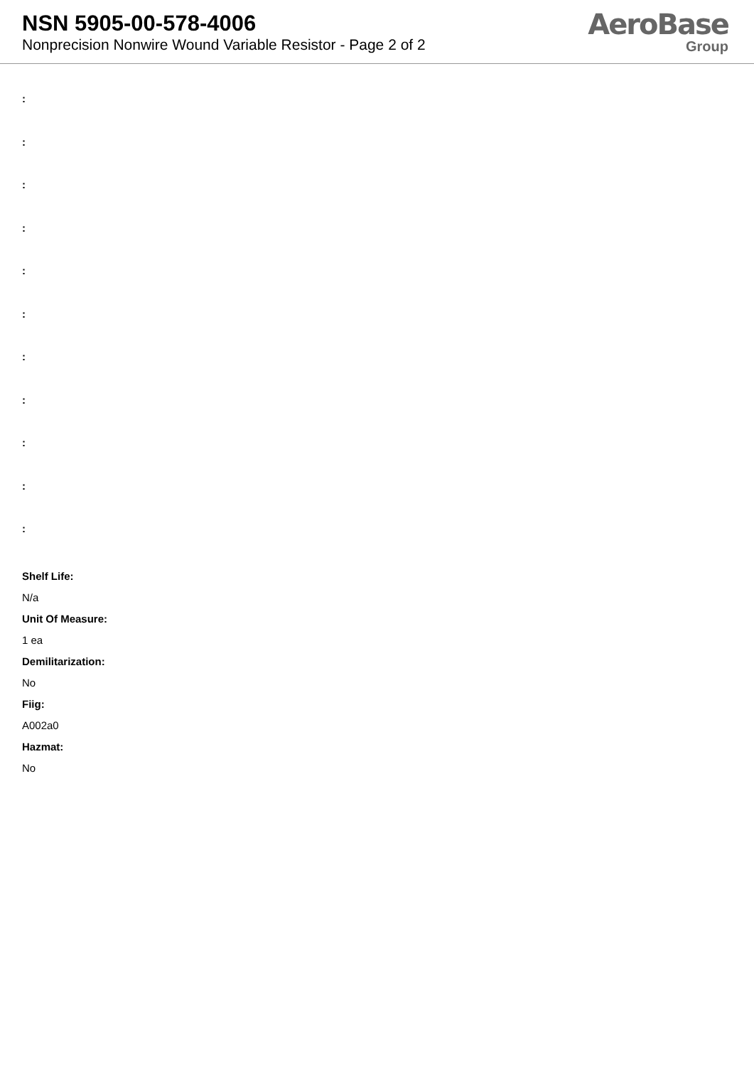NSN 5905-00-578-4006
Nonprecision Nonwire Wound Variable Resistor - Page 2 of 2
AeroBase
Group
:
:
:
:
:
:
:
:
:
:
:
Shelf Life:
N/a
Unit Of Measure:
1 ea
Demilitarization:
No
Fiig:
A002a0
Hazmat:
No